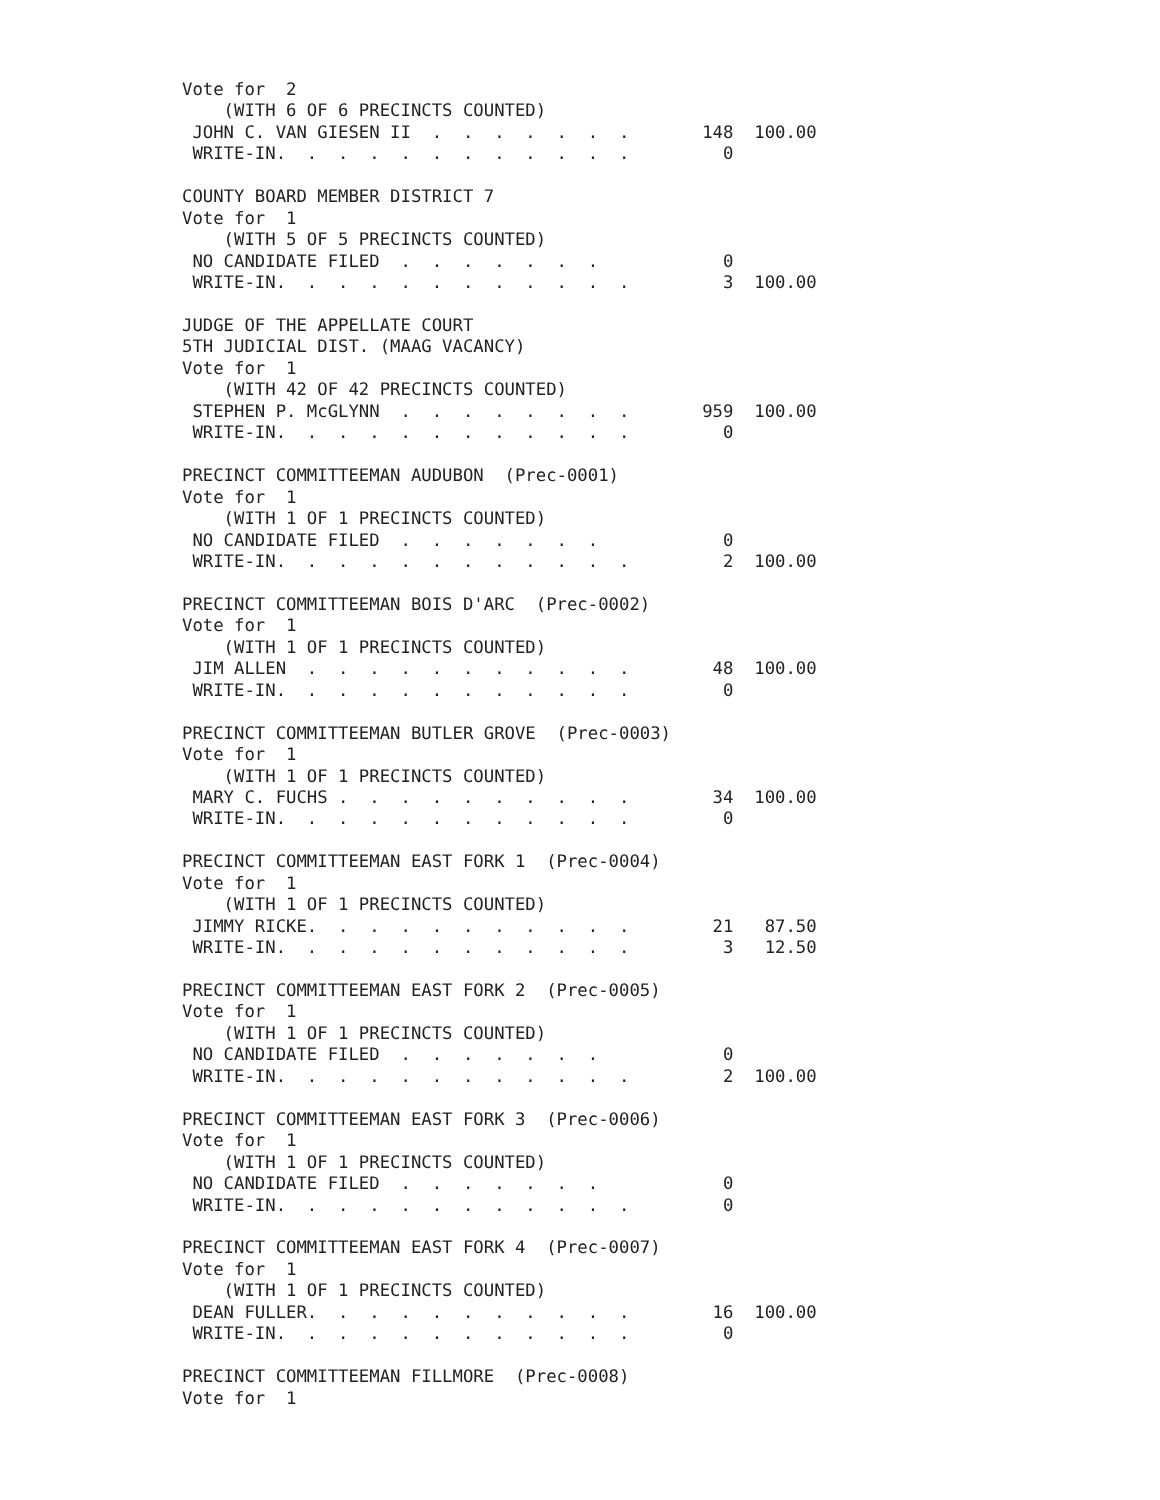Vote for  2
    (WITH 6 OF 6 PRECINCTS COUNTED)
 JOHN C. VAN GIESEN II  .  .  .  .  .  .  .       148  100.00
 WRITE-IN.  .  .  .  .  .  .  .  .  .  .  .         0

COUNTY BOARD MEMBER DISTRICT 7
Vote for  1
    (WITH 5 OF 5 PRECINCTS COUNTED)
 NO CANDIDATE FILED  .  .  .  .  .  .  .            0
 WRITE-IN.  .  .  .  .  .  .  .  .  .  .  .         3  100.00

JUDGE OF THE APPELLATE COURT
5TH JUDICIAL DIST. (MAAG VACANCY)
Vote for  1
    (WITH 42 OF 42 PRECINCTS COUNTED)
 STEPHEN P. McGLYNN  .  .  .  .  .  .  .  .       959  100.00
 WRITE-IN.  .  .  .  .  .  .  .  .  .  .  .         0

PRECINCT COMMITTEEMAN AUDUBON  (Prec-0001)
Vote for  1
    (WITH 1 OF 1 PRECINCTS COUNTED)
 NO CANDIDATE FILED  .  .  .  .  .  .  .            0
 WRITE-IN.  .  .  .  .  .  .  .  .  .  .  .         2  100.00

PRECINCT COMMITTEEMAN BOIS D'ARC  (Prec-0002)
Vote for  1
    (WITH 1 OF 1 PRECINCTS COUNTED)
 JIM ALLEN  .  .  .  .  .  .  .  .  .  .  .        48  100.00
 WRITE-IN.  .  .  .  .  .  .  .  .  .  .  .         0

PRECINCT COMMITTEEMAN BUTLER GROVE  (Prec-0003)
Vote for  1
    (WITH 1 OF 1 PRECINCTS COUNTED)
 MARY C. FUCHS .  .  .  .  .  .  .  .  .  .        34  100.00
 WRITE-IN.  .  .  .  .  .  .  .  .  .  .  .         0

PRECINCT COMMITTEEMAN EAST FORK 1  (Prec-0004)
Vote for  1
    (WITH 1 OF 1 PRECINCTS COUNTED)
 JIMMY RICKE.  .  .  .  .  .  .  .  .  .  .        21   87.50
 WRITE-IN.  .  .  .  .  .  .  .  .  .  .  .         3   12.50

PRECINCT COMMITTEEMAN EAST FORK 2  (Prec-0005)
Vote for  1
    (WITH 1 OF 1 PRECINCTS COUNTED)
 NO CANDIDATE FILED  .  .  .  .  .  .  .            0
 WRITE-IN.  .  .  .  .  .  .  .  .  .  .  .         2  100.00

PRECINCT COMMITTEEMAN EAST FORK 3  (Prec-0006)
Vote for  1
    (WITH 1 OF 1 PRECINCTS COUNTED)
 NO CANDIDATE FILED  .  .  .  .  .  .  .            0
 WRITE-IN.  .  .  .  .  .  .  .  .  .  .  .         0

PRECINCT COMMITTEEMAN EAST FORK 4  (Prec-0007)
Vote for  1
    (WITH 1 OF 1 PRECINCTS COUNTED)
 DEAN FULLER.  .  .  .  .  .  .  .  .  .  .        16  100.00
 WRITE-IN.  .  .  .  .  .  .  .  .  .  .  .         0

PRECINCT COMMITTEEMAN FILLMORE  (Prec-0008)
Vote for  1